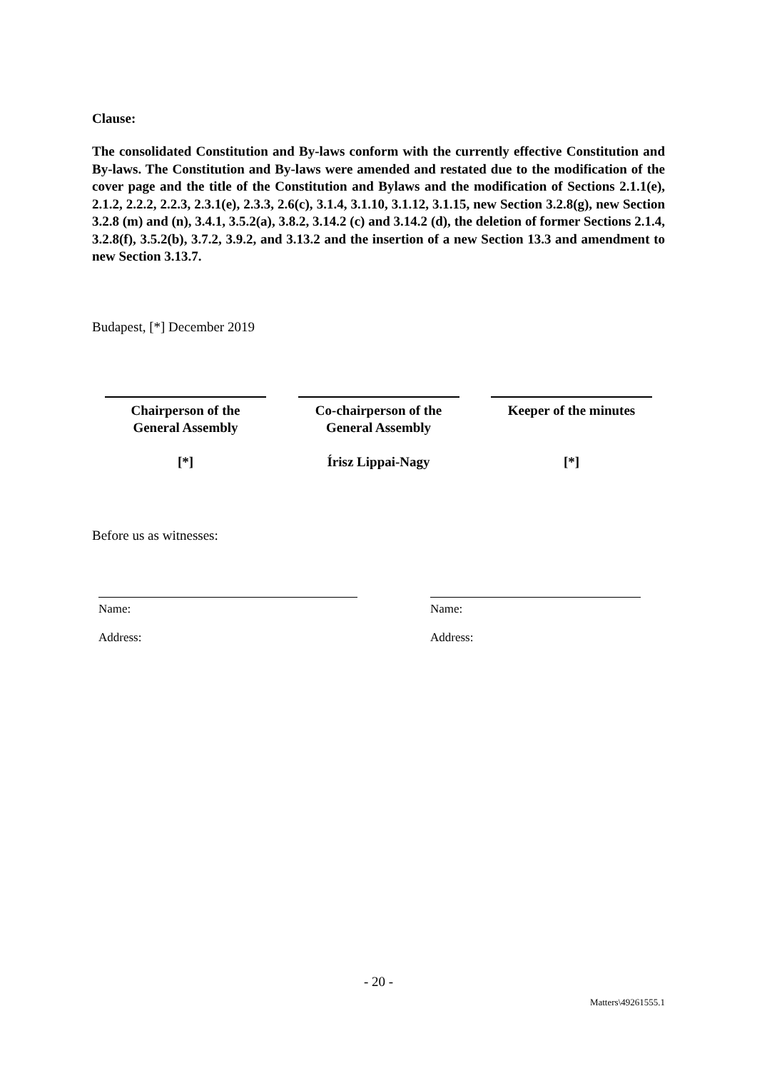Clause:
The consolidated Constitution and By-laws conform with the currently effective Constitution and By-laws. The Constitution and By-laws were amended and restated due to the modification of the cover page and the title of the Constitution and Bylaws and the modification of Sections 2.1.1(e), 2.1.2, 2.2.2, 2.2.3, 2.3.1(e), 2.3.3, 2.6(c), 3.1.4, 3.1.10, 3.1.12, 3.1.15, new Section 3.2.8(g), new Section 3.2.8 (m) and (n), 3.4.1, 3.5.2(a), 3.8.2, 3.14.2 (c) and 3.14.2 (d), the deletion of former Sections 2.1.4, 3.2.8(f), 3.5.2(b), 3.7.2, 3.9.2, and 3.13.2 and the insertion of a new Section 13.3 and amendment to new Section 3.13.7.
Budapest, [*] December 2019
Chairperson of the
General Assembly
[*]
Co-chairperson of the
General Assembly
Írisz Lippai-Nagy
Keeper of the minutes
[*]
Before us as witnesses:
Name:
Address:
Name:
Address:
- 20 -
Matters\49261555.1